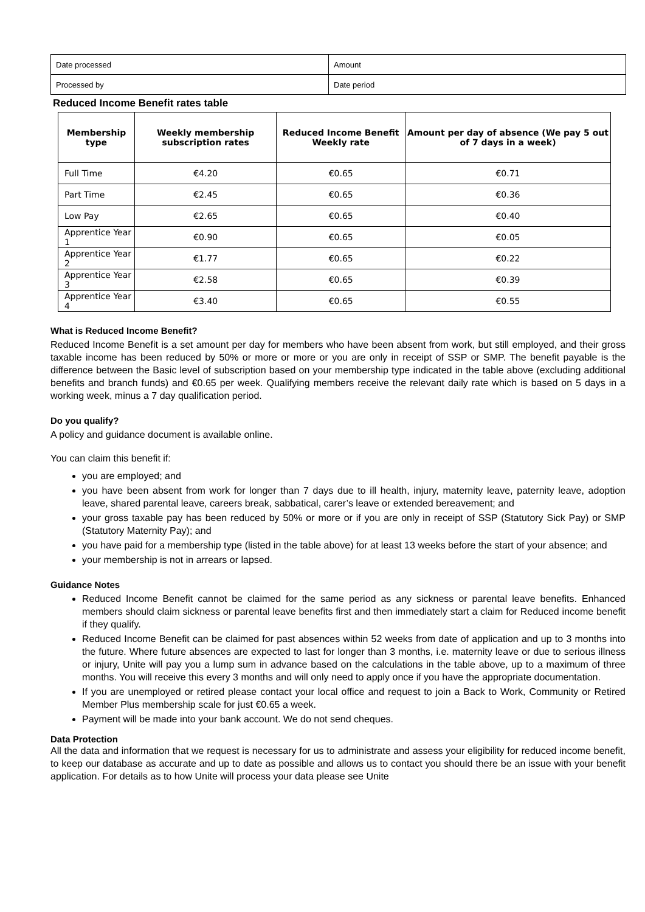| Date processed | Amount |
| Processed by | Date period |
Reduced Income Benefit rates table
| Membership type | Weekly membership subscription rates | Reduced Income Benefit Weekly rate | Amount per day of absence (We pay 5 out of 7 days in a week) |
| --- | --- | --- | --- |
| Full Time | €4.20 | €0.65 | €0.71 |
| Part Time | €2.45 | €0.65 | €0.36 |
| Low Pay | €2.65 | €0.65 | €0.40 |
| Apprentice Year 1 | €0.90 | €0.65 | €0.05 |
| Apprentice Year 2 | €1.77 | €0.65 | €0.22 |
| Apprentice Year 3 | €2.58 | €0.65 | €0.39 |
| Apprentice Year 4 | €3.40 | €0.65 | €0.55 |
What is Reduced Income Benefit?
Reduced Income Benefit is a set amount per day for members who have been absent from work, but still employed, and their gross taxable income has been reduced by 50% or more or more or you are only in receipt of SSP or SMP. The benefit payable is the difference between the Basic level of subscription based on your membership type indicated in the table above (excluding additional benefits and branch funds) and €0.65 per week. Qualifying members receive the relevant daily rate which is based on 5 days in a working week, minus a 7 day qualification period.
Do you qualify?
A policy and guidance document is available online.
You can claim this benefit if:
you are employed; and
you have been absent from work for longer than 7 days due to ill health, injury, maternity leave, paternity leave, adoption leave, shared parental leave, careers break, sabbatical, carer’s leave or extended bereavement; and
your gross taxable pay has been reduced by 50% or more or if you are only in receipt of SSP (Statutory Sick Pay) or SMP (Statutory Maternity Pay); and
you have paid for a membership type (listed in the table above) for at least 13 weeks before the start of your absence; and
your membership is not in arrears or lapsed.
Guidance Notes
Reduced Income Benefit cannot be claimed for the same period as any sickness or parental leave benefits. Enhanced members should claim sickness or parental leave benefits first and then immediately start a claim for Reduced income benefit if they qualify.
Reduced Income Benefit can be claimed for past absences within 52 weeks from date of application and up to 3 months into the future. Where future absences are expected to last for longer than 3 months, i.e. maternity leave or due to serious illness or injury, Unite will pay you a lump sum in advance based on the calculations in the table above, up to a maximum of three months. You will receive this every 3 months and will only need to apply once if you have the appropriate documentation.
If you are unemployed or retired please contact your local office and request to join a Back to Work, Community or Retired Member Plus membership scale for just €0.65 a week.
Payment will be made into your bank account. We do not send cheques.
Data Protection
All the data and information that we request is necessary for us to administrate and assess your eligibility for reduced income benefit, to keep our database as accurate and up to date as possible and allows us to contact you should there be an issue with your benefit application. For details as to how Unite will process your data please see Unite